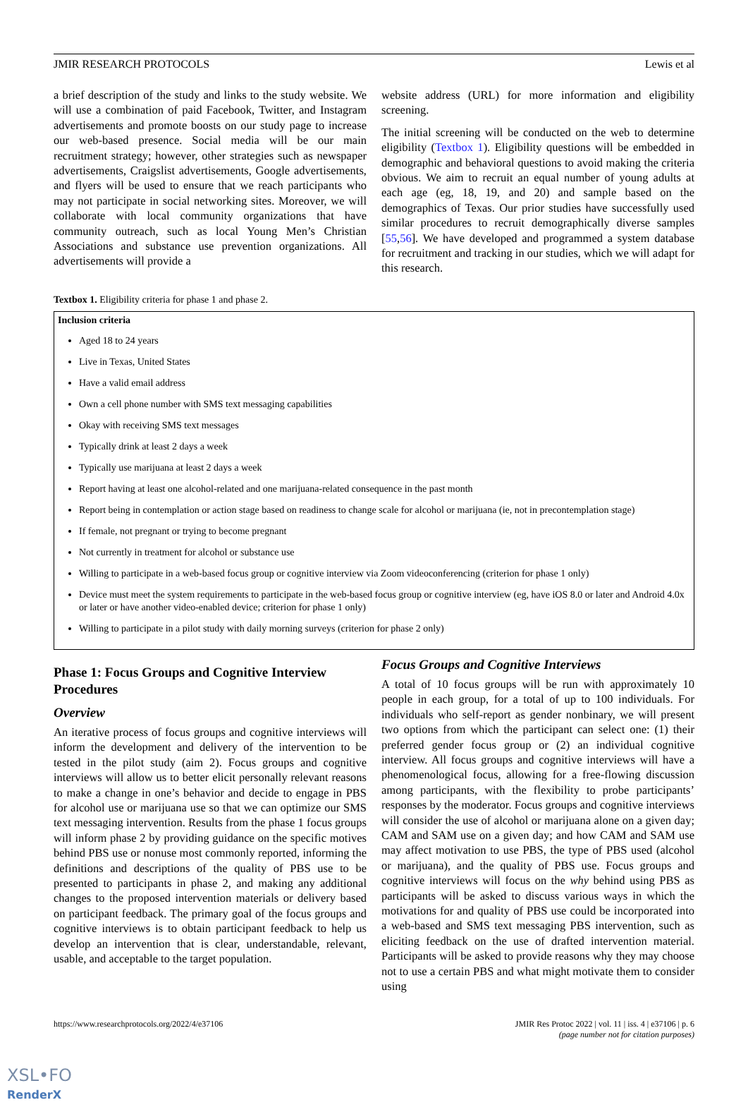JMIR RESEARCH PROTOCOLS Lewis et al
a brief description of the study and links to the study website. We will use a combination of paid Facebook, Twitter, and Instagram advertisements and promote boosts on our study page to increase our web-based presence. Social media will be our main recruitment strategy; however, other strategies such as newspaper advertisements, Craigslist advertisements, Google advertisements, and flyers will be used to ensure that we reach participants who may not participate in social networking sites. Moreover, we will collaborate with local community organizations that have community outreach, such as local Young Men’s Christian Associations and substance use prevention organizations. All advertisements will provide a
website address (URL) for more information and eligibility screening.
The initial screening will be conducted on the web to determine eligibility (Textbox 1). Eligibility questions will be embedded in demographic and behavioral questions to avoid making the criteria obvious. We aim to recruit an equal number of young adults at each age (eg, 18, 19, and 20) and sample based on the demographics of Texas. Our prior studies have successfully used similar procedures to recruit demographically diverse samples [55,56]. We have developed and programmed a system database for recruitment and tracking in our studies, which we will adapt for this research.
Textbox 1. Eligibility criteria for phase 1 and phase 2.
Inclusion criteria
Aged 18 to 24 years
Live in Texas, United States
Have a valid email address
Own a cell phone number with SMS text messaging capabilities
Okay with receiving SMS text messages
Typically drink at least 2 days a week
Typically use marijuana at least 2 days a week
Report having at least one alcohol-related and one marijuana-related consequence in the past month
Report being in contemplation or action stage based on readiness to change scale for alcohol or marijuana (ie, not in precontemplation stage)
If female, not pregnant or trying to become pregnant
Not currently in treatment for alcohol or substance use
Willing to participate in a web-based focus group or cognitive interview via Zoom videoconferencing (criterion for phase 1 only)
Device must meet the system requirements to participate in the web-based focus group or cognitive interview (eg, have iOS 8.0 or later and Android 4.0x or later or have another video-enabled device; criterion for phase 1 only)
Willing to participate in a pilot study with daily morning surveys (criterion for phase 2 only)
Phase 1: Focus Groups and Cognitive Interview Procedures
Overview
An iterative process of focus groups and cognitive interviews will inform the development and delivery of the intervention to be tested in the pilot study (aim 2). Focus groups and cognitive interviews will allow us to better elicit personally relevant reasons to make a change in one’s behavior and decide to engage in PBS for alcohol use or marijuana use so that we can optimize our SMS text messaging intervention. Results from the phase 1 focus groups will inform phase 2 by providing guidance on the specific motives behind PBS use or nonuse most commonly reported, informing the definitions and descriptions of the quality of PBS use to be presented to participants in phase 2, and making any additional changes to the proposed intervention materials or delivery based on participant feedback. The primary goal of the focus groups and cognitive interviews is to obtain participant feedback to help us develop an intervention that is clear, understandable, relevant, usable, and acceptable to the target population.
Focus Groups and Cognitive Interviews
A total of 10 focus groups will be run with approximately 10 people in each group, for a total of up to 100 individuals. For individuals who self-report as gender nonbinary, we will present two options from which the participant can select one: (1) their preferred gender focus group or (2) an individual cognitive interview. All focus groups and cognitive interviews will have a phenomenological focus, allowing for a free-flowing discussion among participants, with the flexibility to probe participants’ responses by the moderator. Focus groups and cognitive interviews will consider the use of alcohol or marijuana alone on a given day; CAM and SAM use on a given day; and how CAM and SAM use may affect motivation to use PBS, the type of PBS used (alcohol or marijuana), and the quality of PBS use. Focus groups and cognitive interviews will focus on the why behind using PBS as participants will be asked to discuss various ways in which the motivations for and quality of PBS use could be incorporated into a web-based and SMS text messaging PBS intervention, such as eliciting feedback on the use of drafted intervention material. Participants will be asked to provide reasons why they may choose not to use a certain PBS and what might motivate them to consider using
https://www.researchprotocols.org/2022/4/e37106 JMIR Res Protoc 2022 | vol. 11 | iss. 4 | e37106 | p. 6
(page number not for citation purposes)
XSL•FO
RenderX